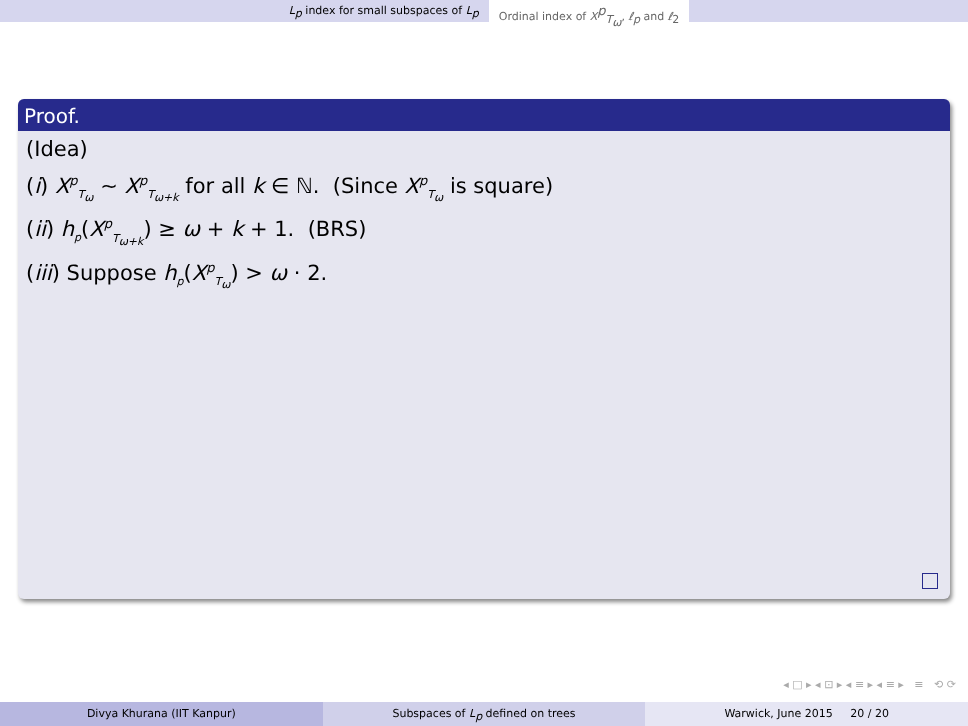L<sub>p</sub> index for small subspaces of L<sub>p</sub> Ordinal index of X<sup>p</sup><sub>T<sub>ω</sub></sub>, ℓ<sub>p</sub> and ℓ<sub>2</sub>
Proof.
(Idea)
(i) X<sup>p</sup><sub>T<sub>ω</sub></sub> ∼ X<sup>p</sup><sub>T<sub>ω+k</sub></sub> for all k ∈ ℕ. (Since X<sup>p</sup><sub>T<sub>ω</sub></sub> is square)
(ii) h<sub>p</sub>(X<sup>p</sup><sub>T<sub>ω+k</sub></sub>) ≥ ω + k + 1. (BRS)
(iii) Suppose h<sub>p</sub>(X<sup>p</sup><sub>T<sub>ω</sub></sub>) > ω · 2.
◂ □ ▸ ◂ ⊡ ▸ ◂ ≡ ▸ ◂ ≡ ▸ ≡ ⟲ ⟳
Divya Khurana (IIT Kanpur) Subspaces of L<sub>p</sub> defined on trees
Warwick, June 2015 20 / 20